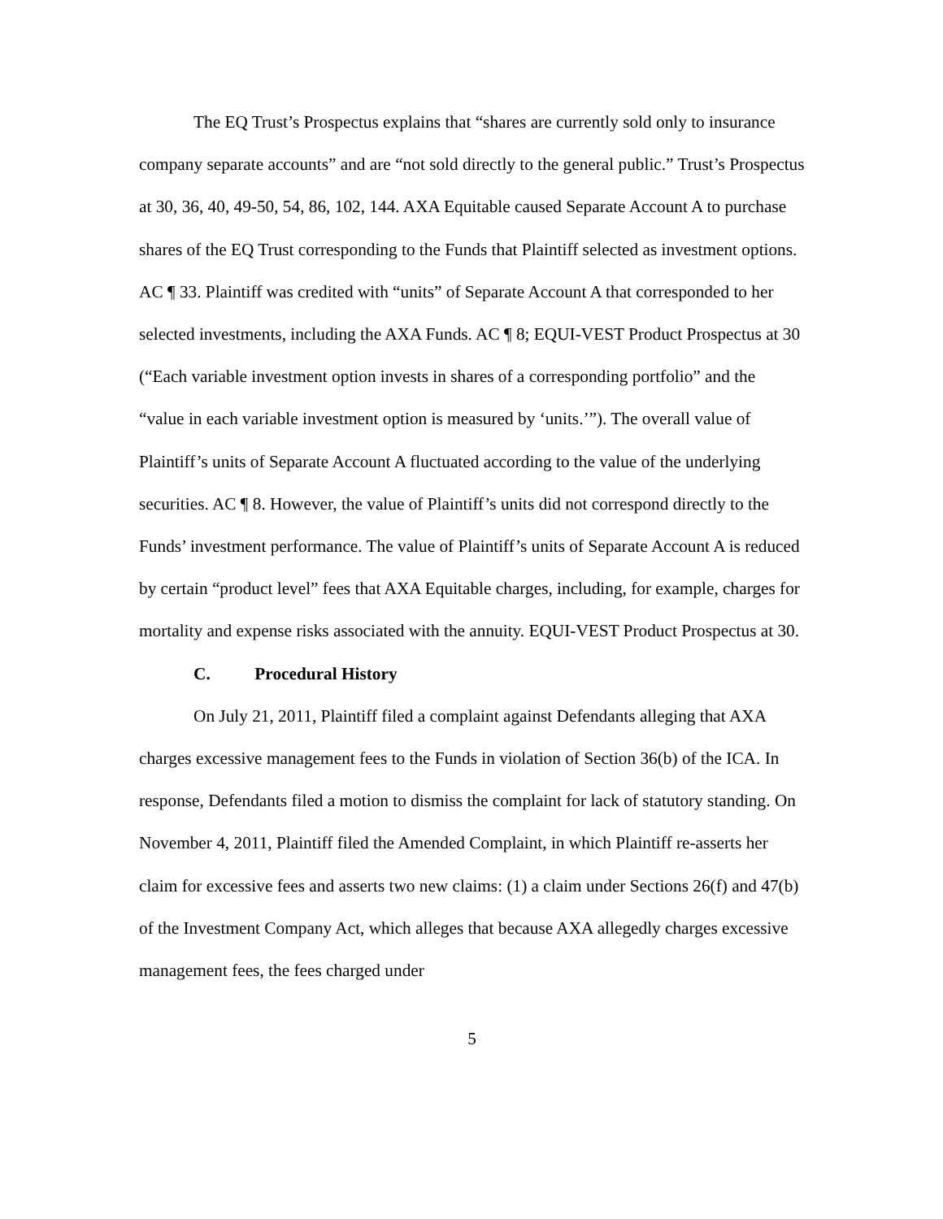The EQ Trust’s Prospectus explains that “shares are currently sold only to insurance company separate accounts” and are “not sold directly to the general public.” Trust’s Prospectus at 30, 36, 40, 49-50, 54, 86, 102, 144. AXA Equitable caused Separate Account A to purchase shares of the EQ Trust corresponding to the Funds that Plaintiff selected as investment options. AC ¶ 33. Plaintiff was credited with “units” of Separate Account A that corresponded to her selected investments, including the AXA Funds. AC ¶ 8; EQUI-VEST Product Prospectus at 30 (“Each variable investment option invests in shares of a corresponding portfolio” and the “value in each variable investment option is measured by ‘units.’”). The overall value of Plaintiff’s units of Separate Account A fluctuated according to the value of the underlying securities. AC ¶ 8. However, the value of Plaintiff’s units did not correspond directly to the Funds’ investment performance. The value of Plaintiff’s units of Separate Account A is reduced by certain “product level” fees that AXA Equitable charges, including, for example, charges for mortality and expense risks associated with the annuity. EQUI-VEST Product Prospectus at 30.
C. Procedural History
On July 21, 2011, Plaintiff filed a complaint against Defendants alleging that AXA charges excessive management fees to the Funds in violation of Section 36(b) of the ICA. In response, Defendants filed a motion to dismiss the complaint for lack of statutory standing. On November 4, 2011, Plaintiff filed the Amended Complaint, in which Plaintiff re-asserts her claim for excessive fees and asserts two new claims: (1) a claim under Sections 26(f) and 47(b) of the Investment Company Act, which alleges that because AXA allegedly charges excessive management fees, the fees charged under
5